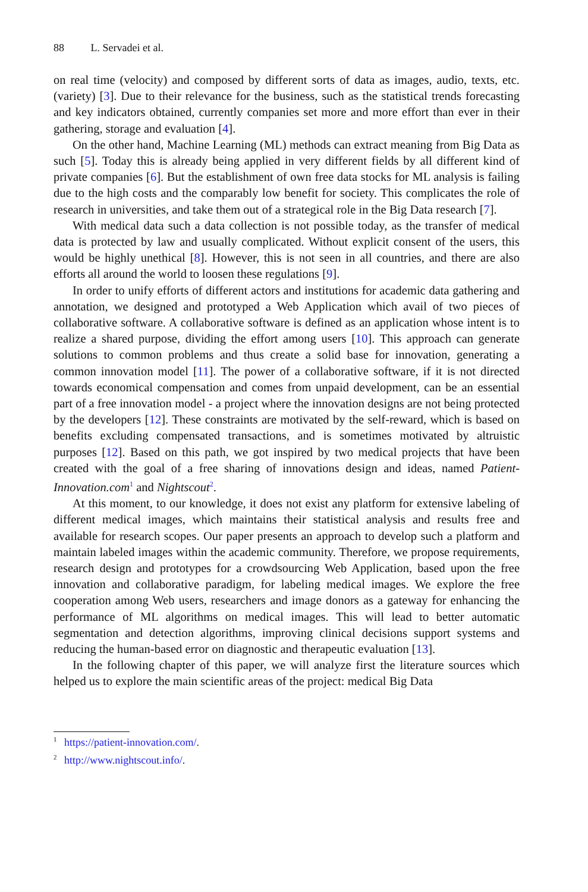88 L. Servadei et al.
on real time (velocity) and composed by different sorts of data as images, audio, texts, etc. (variety) [3]. Due to their relevance for the business, such as the statistical trends forecasting and key indicators obtained, currently companies set more and more effort than ever in their gathering, storage and evaluation [4].
On the other hand, Machine Learning (ML) methods can extract meaning from Big Data as such [5]. Today this is already being applied in very different fields by all different kind of private companies [6]. But the establishment of own free data stocks for ML analysis is failing due to the high costs and the comparably low benefit for society. This complicates the role of research in universities, and take them out of a strategical role in the Big Data research [7].
With medical data such a data collection is not possible today, as the transfer of medical data is protected by law and usually complicated. Without explicit consent of the users, this would be highly unethical [8]. However, this is not seen in all countries, and there are also efforts all around the world to loosen these regulations [9].
In order to unify efforts of different actors and institutions for academic data gathering and annotation, we designed and prototyped a Web Application which avail of two pieces of collaborative software. A collaborative software is defined as an application whose intent is to realize a shared purpose, dividing the effort among users [10]. This approach can generate solutions to common problems and thus create a solid base for innovation, generating a common innovation model [11]. The power of a collaborative software, if it is not directed towards economical compensation and comes from unpaid development, can be an essential part of a free innovation model - a project where the innovation designs are not being protected by the developers [12]. These constraints are motivated by the self-reward, which is based on benefits excluding compensated transactions, and is sometimes motivated by altruistic purposes [12]. Based on this path, we got inspired by two medical projects that have been created with the goal of a free sharing of innovations design and ideas, named Patient-Innovation.com<sup>1</sup> and Nightscout<sup>2</sup>.
At this moment, to our knowledge, it does not exist any platform for extensive labeling of different medical images, which maintains their statistical analysis and results free and available for research scopes. Our paper presents an approach to develop such a platform and maintain labeled images within the academic community. Therefore, we propose requirements, research design and prototypes for a crowdsourcing Web Application, based upon the free innovation and collaborative paradigm, for labeling medical images. We explore the free cooperation among Web users, researchers and image donors as a gateway for enhancing the performance of ML algorithms on medical images. This will lead to better automatic segmentation and detection algorithms, improving clinical decisions support systems and reducing the human-based error on diagnostic and therapeutic evaluation [13].
In the following chapter of this paper, we will analyze first the literature sources which helped us to explore the main scientific areas of the project: medical Big Data
<sup>1</sup> https://patient-innovation.com/.
<sup>2</sup> http://www.nightscout.info/.